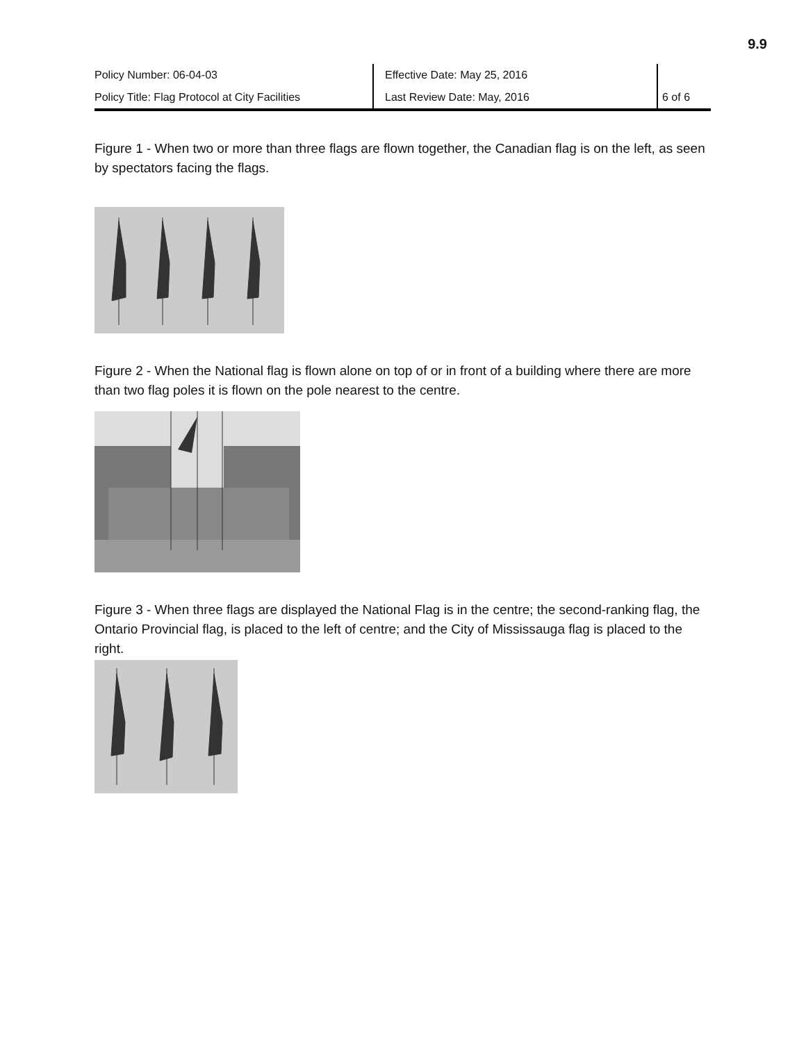9.9
| Policy Number: 06-04-03 | Effective Date: May 25, 2016 | |
| Policy Title: Flag Protocol at City Facilities | Last Review Date: May, 2016 | 6 of 6 |
Figure 1 - When two or more than three flags are flown together, the Canadian flag is on the left, as seen by spectators facing the flags.
Figure 2 - When the National flag is flown alone on top of or in front of a building where there are more than two flag poles it is flown on the pole nearest to the centre.
Figure 3 - When three flags are displayed the National Flag is in the centre; the second-ranking flag, the Ontario Provincial flag, is placed to the left of centre; and the City of Mississauga flag is placed to the right.